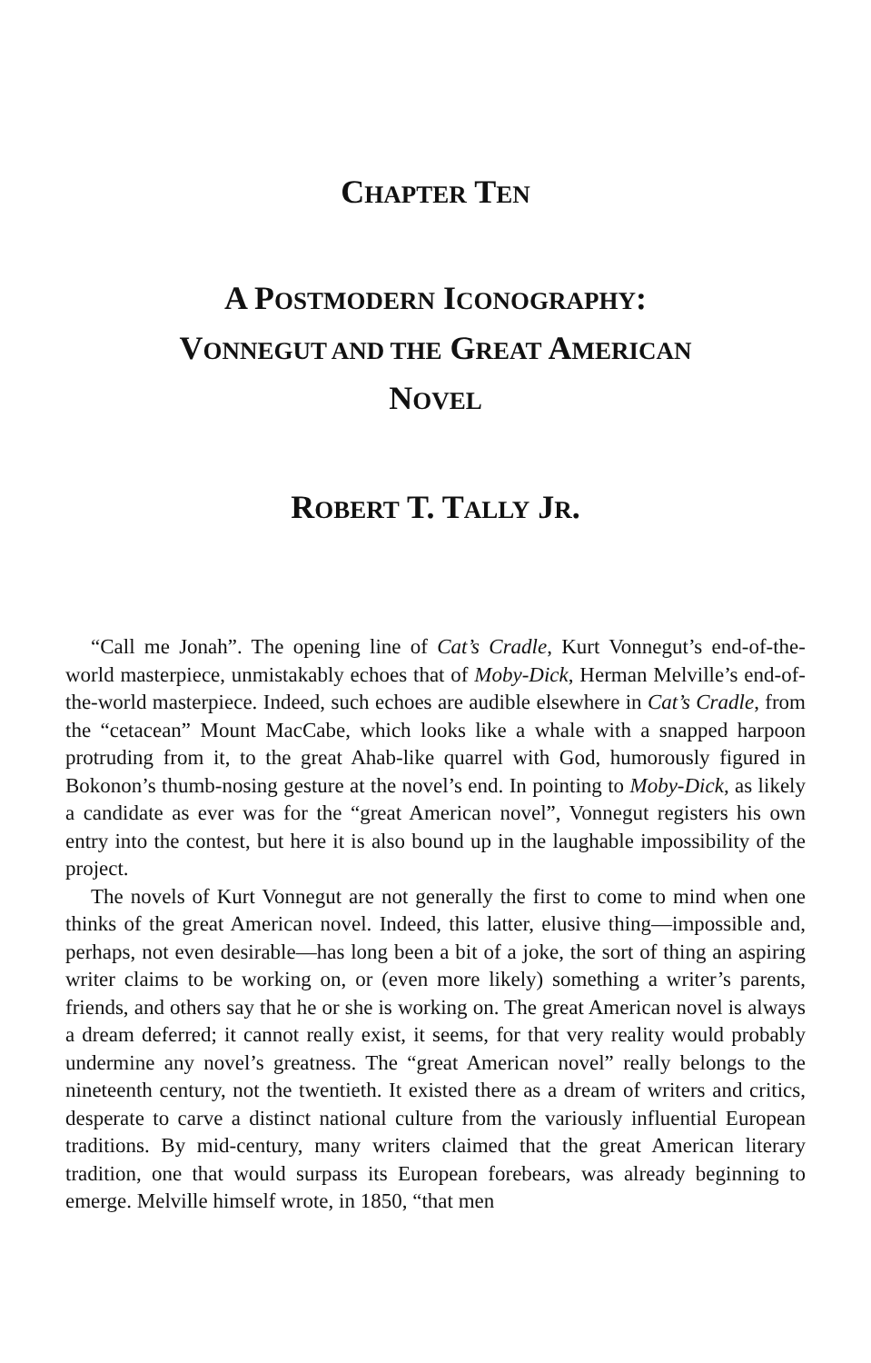CHAPTER TEN
A POSTMODERN ICONOGRAPHY:
VONNEGUT AND THE GREAT AMERICAN
NOVEL
ROBERT T. TALLY JR.
“Call me Jonah”. The opening line of Cat’s Cradle, Kurt Vonnegut’s end-of-the-world masterpiece, unmistakably echoes that of Moby-Dick, Herman Melville’s end-of-the-world masterpiece. Indeed, such echoes are audible elsewhere in Cat’s Cradle, from the “cetacean” Mount MacCabe, which looks like a whale with a snapped harpoon protruding from it, to the great Ahab-like quarrel with God, humorously figured in Bokonon’s thumb-nosing gesture at the novel’s end. In pointing to Moby-Dick, as likely a candidate as ever was for the “great American novel”, Vonnegut registers his own entry into the contest, but here it is also bound up in the laughable impossibility of the project.
The novels of Kurt Vonnegut are not generally the first to come to mind when one thinks of the great American novel. Indeed, this latter, elusive thing—impossible and, perhaps, not even desirable—has long been a bit of a joke, the sort of thing an aspiring writer claims to be working on, or (even more likely) something a writer’s parents, friends, and others say that he or she is working on. The great American novel is always a dream deferred; it cannot really exist, it seems, for that very reality would probably undermine any novel’s greatness. The “great American novel” really belongs to the nineteenth century, not the twentieth. It existed there as a dream of writers and critics, desperate to carve a distinct national culture from the variously influential European traditions. By mid-century, many writers claimed that the great American literary tradition, one that would surpass its European forebears, was already beginning to emerge. Melville himself wrote, in 1850, “that men